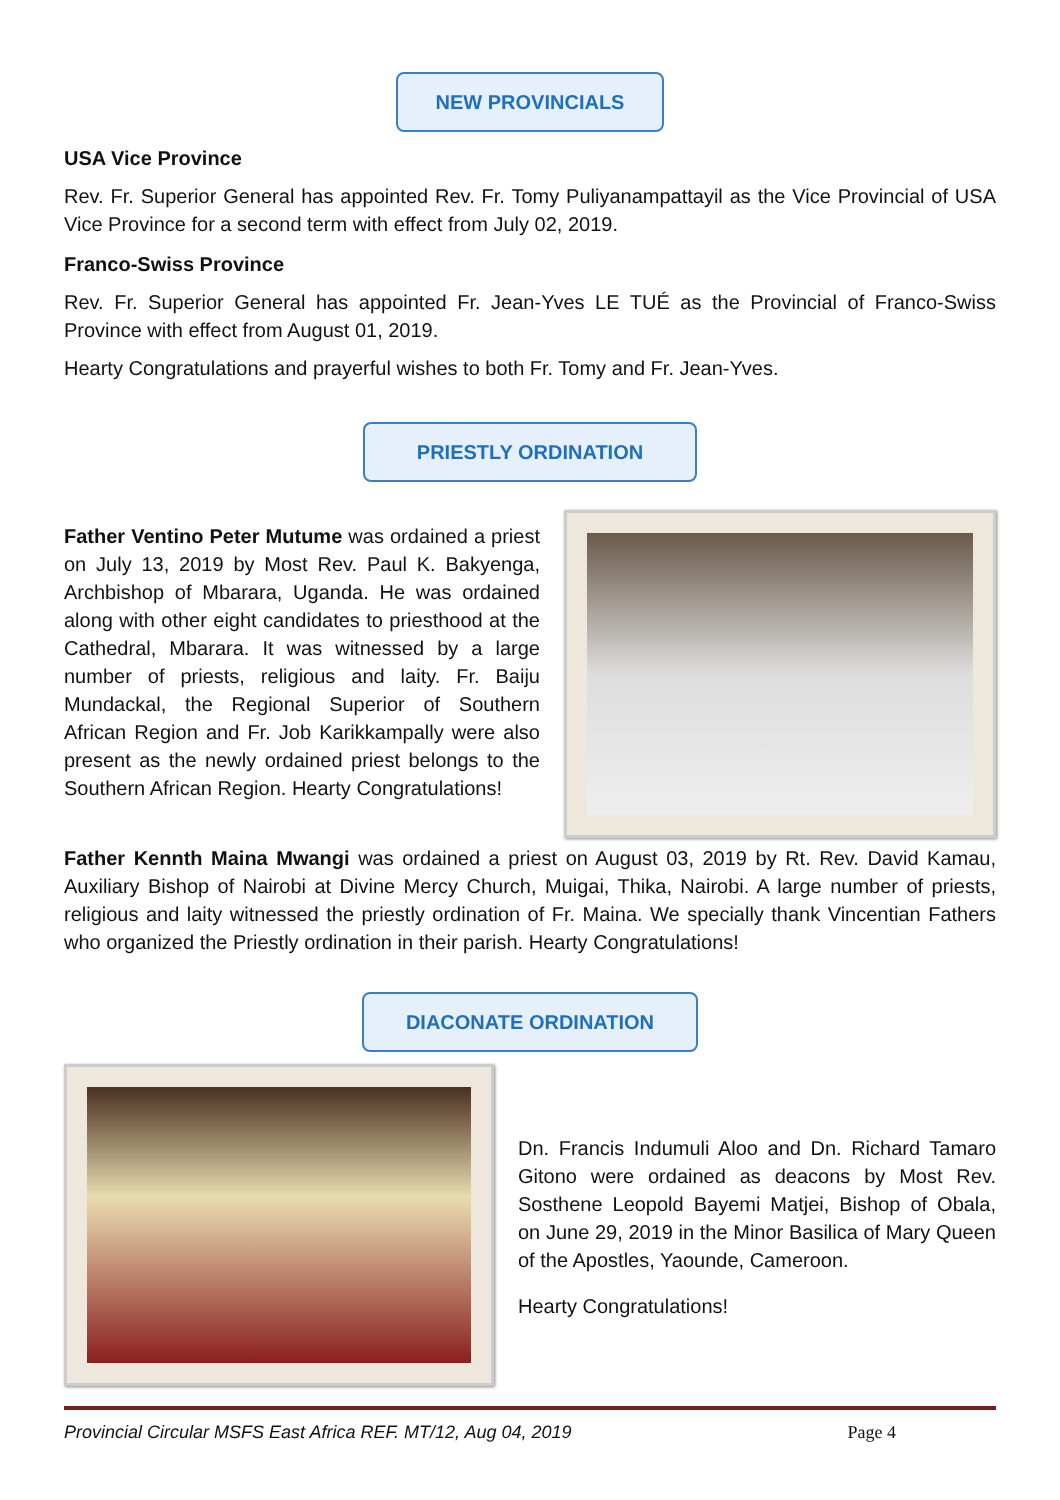NEW PROVINCIALS
USA Vice Province
Rev. Fr. Superior General has appointed Rev. Fr. Tomy Puliyanampattayil as the Vice Provincial of USA Vice Province for a second term with effect from July 02, 2019.
Franco-Swiss Province
Rev. Fr. Superior General has appointed Fr. Jean-Yves LE TUÉ as the Provincial of Franco-Swiss Province with effect from August 01, 2019.
Hearty Congratulations and prayerful wishes to both Fr. Tomy and Fr. Jean-Yves.
PRIESTLY ORDINATION
Father Ventino Peter Mutume was ordained a priest on July 13, 2019 by Most Rev. Paul K. Bakyenga, Archbishop of Mbarara, Uganda. He was ordained along with other eight candidates to priesthood at the Cathedral, Mbarara. It was witnessed by a large number of priests, religious and laity. Fr. Baiju Mundackal, the Regional Superior of Southern African Region and Fr. Job Karikkampally were also present as the newly ordained priest belongs to the Southern African Region. Hearty Congratulations!
Father Kennth Maina Mwangi was ordained a priest on August 03, 2019 by Rt. Rev. David Kamau, Auxiliary Bishop of Nairobi at Divine Mercy Church, Muigai, Thika, Nairobi. A large number of priests, religious and laity witnessed the priestly ordination of Fr. Maina. We specially thank Vincentian Fathers who organized the Priestly ordination in their parish. Hearty Congratulations!
DIACONATE ORDINATION
Dn. Francis Indumuli Aloo and Dn. Richard Tamaro Gitono were ordained as deacons by Most Rev. Sosthene Leopold Bayemi Matjei, Bishop of Obala, on June 29, 2019 in the Minor Basilica of Mary Queen of the Apostles, Yaounde, Cameroon.
Hearty Congratulations!
Provincial Circular MSFS East Africa REF. MT/12, Aug 04, 2019 Page 4